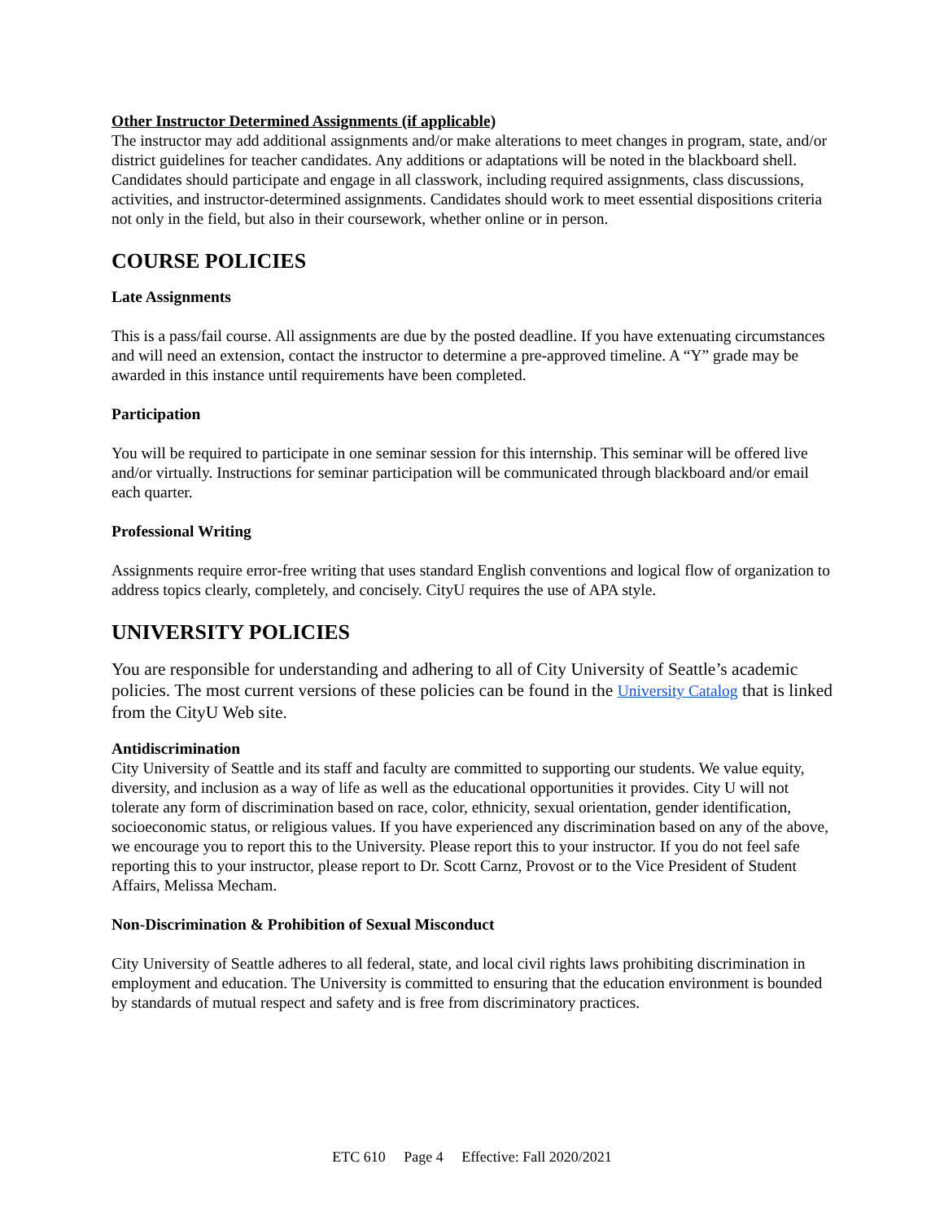Other Instructor Determined Assignments (if applicable)
The instructor may add additional assignments and/or make alterations to meet changes in program, state, and/or district guidelines for teacher candidates. Any additions or adaptations will be noted in the blackboard shell. Candidates should participate and engage in all classwork, including required assignments, class discussions, activities, and instructor-determined assignments. Candidates should work to meet essential dispositions criteria not only in the field, but also in their coursework, whether online or in person.
COURSE POLICIES
Late Assignments
This is a pass/fail course. All assignments are due by the posted deadline. If you have extenuating circumstances and will need an extension, contact the instructor to determine a pre-approved timeline. A “Y” grade may be awarded in this instance until requirements have been completed.
Participation
You will be required to participate in one seminar session for this internship. This seminar will be offered live and/or virtually. Instructions for seminar participation will be communicated through blackboard and/or email each quarter.
Professional Writing
Assignments require error-free writing that uses standard English conventions and logical flow of organization to address topics clearly, completely, and concisely. CityU requires the use of APA style.
UNIVERSITY POLICIES
You are responsible for understanding and adhering to all of City University of Seattle’s academic policies. The most current versions of these policies can be found in the University Catalog that is linked from the CityU Web site.
Antidiscrimination
City University of Seattle and its staff and faculty are committed to supporting our students. We value equity, diversity, and inclusion as a way of life as well as the educational opportunities it provides. City U will not tolerate any form of discrimination based on race, color, ethnicity, sexual orientation, gender identification, socioeconomic status, or religious values. If you have experienced any discrimination based on any of the above, we encourage you to report this to the University. Please report this to your instructor. If you do not feel safe reporting this to your instructor, please report to Dr. Scott Carnz, Provost or to the Vice President of Student Affairs, Melissa Mecham.
Non-Discrimination & Prohibition of Sexual Misconduct
City University of Seattle adheres to all federal, state, and local civil rights laws prohibiting discrimination in employment and education. The University is committed to ensuring that the education environment is bounded by standards of mutual respect and safety and is free from discriminatory practices.
ETC 610 Page 4 Effective: Fall 2020/2021